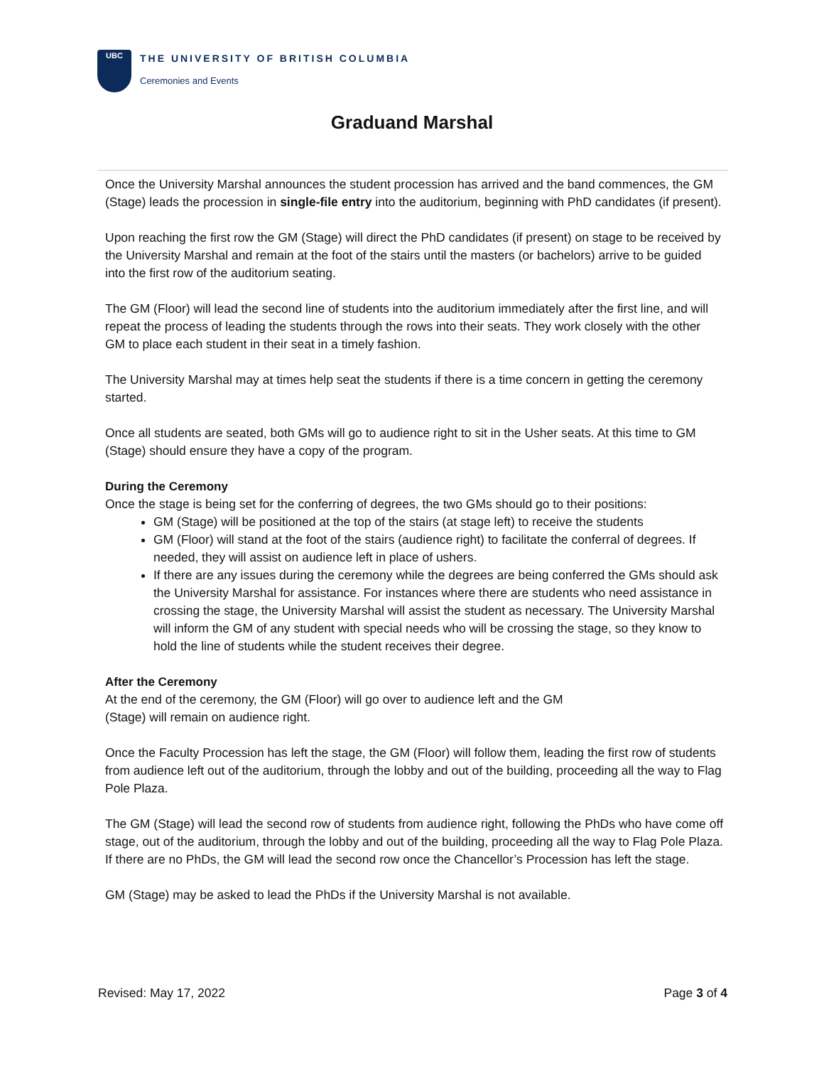UBC
THE UNIVERSITY OF BRITISH COLUMBIA
Ceremonies and Events
Graduand Marshal
Once the University Marshal announces the student procession has arrived and the band commences, the GM (Stage) leads the procession in single-file entry into the auditorium, beginning with PhD candidates (if present).
Upon reaching the first row the GM (Stage) will direct the PhD candidates (if present) on stage to be received by the University Marshal and remain at the foot of the stairs until the masters (or bachelors) arrive to be guided into the first row of the auditorium seating.
The GM (Floor) will lead the second line of students into the auditorium immediately after the first line, and will repeat the process of leading the students through the rows into their seats. They work closely with the other GM to place each student in their seat in a timely fashion.
The University Marshal may at times help seat the students if there is a time concern in getting the ceremony started.
Once all students are seated, both GMs will go to audience right to sit in the Usher seats. At this time to GM (Stage) should ensure they have a copy of the program.
During the Ceremony
Once the stage is being set for the conferring of degrees, the two GMs should go to their positions:
GM (Stage) will be positioned at the top of the stairs (at stage left) to receive the students
GM (Floor) will stand at the foot of the stairs (audience right) to facilitate the conferral of degrees. If needed, they will assist on audience left in place of ushers.
If there are any issues during the ceremony while the degrees are being conferred the GMs should ask the University Marshal for assistance. For instances where there are students who need assistance in crossing the stage, the University Marshal will assist the student as necessary. The University Marshal will inform the GM of any student with special needs who will be crossing the stage, so they know to hold the line of students while the student receives their degree.
After the Ceremony
At the end of the ceremony, the GM (Floor) will go over to audience left and the GM
(Stage) will remain on audience right.
Once the Faculty Procession has left the stage, the GM (Floor) will follow them, leading the first row of students from audience left out of the auditorium, through the lobby and out of the building, proceeding all the way to Flag Pole Plaza.
The GM (Stage) will lead the second row of students from audience right, following the PhDs who have come off stage, out of the auditorium, through the lobby and out of the building, proceeding all the way to Flag Pole Plaza. If there are no PhDs, the GM will lead the second row once the Chancellor’s Procession has left the stage.
GM (Stage) may be asked to lead the PhDs if the University Marshal is not available.
Revised: May 17, 2022 Page 3 of 4